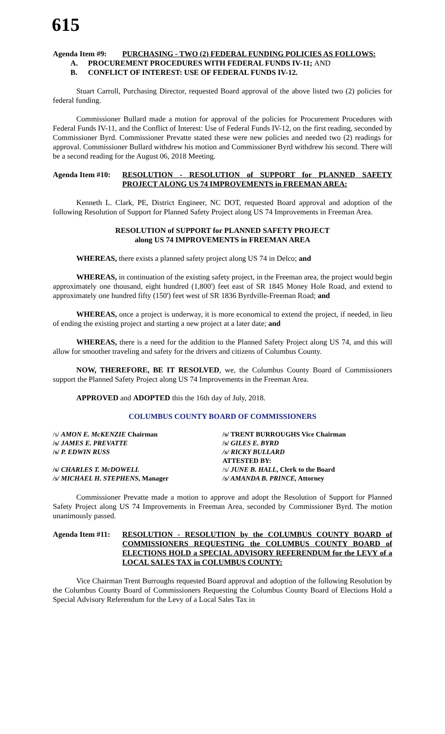615
Agenda Item #9: PURCHASING - TWO (2) FEDERAL FUNDING POLICIES AS FOLLOWS:
A. PROCUREMENT PROCEDURES WITH FEDERAL FUNDS IV-11; AND
B. CONFLICT OF INTEREST: USE OF FEDERAL FUNDS IV-12.
Stuart Carroll, Purchasing Director, requested Board approval of the above listed two (2) policies for federal funding.
Commissioner Bullard made a motion for approval of the policies for Procurement Procedures with Federal Funds IV-11, and the Conflict of Interest: Use of Federal Funds IV-12, on the first reading, seconded by Commissioner Byrd. Commissioner Prevatte stated these were new policies and needed two (2) readings for approval. Commissioner Bullard withdrew his motion and Commissioner Byrd withdrew his second. There will be a second reading for the August 06, 2018 Meeting.
Agenda Item #10:
RESOLUTION - RESOLUTION of SUPPORT for PLANNED SAFETY PROJECT ALONG US 74 IMPROVEMENTS in FREEMAN AREA:
Kenneth L. Clark, PE, District Engineer, NC DOT, requested Board approval and adoption of the following Resolution of Support for Planned Safety Project along US 74 Improvements in Freeman Area.
RESOLUTION of SUPPORT for PLANNED SAFETY PROJECT
along US 74 IMPROVEMENTS in FREEMAN AREA
WHEREAS, there exists a planned safety project along US 74 in Delco; and
WHEREAS, in continuation of the existing safety project, in the Freeman area, the project would begin approximately one thousand, eight hundred (1,800') feet east of SR 1845 Money Hole Road, and extend to approximately one hundred fifty (150') feet west of SR 1836 Byrdville-Freeman Road; and
WHEREAS, once a project is underway, it is more economical to extend the project, if needed, in lieu of ending the existing project and starting a new project at a later date; and
WHEREAS, there is a need for the addition to the Planned Safety Project along US 74, and this will allow for smoother traveling and safety for the drivers and citizens of Columbus County.
NOW, THEREFORE, BE IT RESOLVED, we, the Columbus County Board of Commissioners support the Planned Safety Project along US 74 Improvements in the Freeman Area.
APPROVED and ADOPTED this the 16th day of July, 2018.
COLUMBUS COUNTY BOARD OF COMMISSIONERS
/s/ AMON E. McKENZIE Chairman
/s/ JAMES E. PREVATTE
/s/ P. EDWIN RUSS
/s/ CHARLES T. McDOWELL
/s/ MICHAEL H. STEPHENS, Manager
/s/ TRENT BURROUGHS Vice Chairman
/s/ GILES E. BYRD
/s/ RICKY BULLARD
ATTESTED BY:
/s/ JUNE B. HALL, Clerk to the Board
/s/ AMANDA B. PRINCE, Attorney
Commissioner Prevatte made a motion to approve and adopt the Resolution of Support for Planned Safety Project along US 74 Improvements in Freeman Area, seconded by Commissioner Byrd. The motion unanimously passed.
Agenda Item #11:
RESOLUTION - RESOLUTION by the COLUMBUS COUNTY BOARD of COMMISSIONERS REQUESTING the COLUMBUS COUNTY BOARD of ELECTIONS HOLD a SPECIAL ADVISORY REFERENDUM for the LEVY of a LOCAL SALES TAX in COLUMBUS COUNTY:
Vice Chairman Trent Burroughs requested Board approval and adoption of the following Resolution by the Columbus County Board of Commissioners Requesting the Columbus County Board of Elections Hold a Special Advisory Referendum for the Levy of a Local Sales Tax in